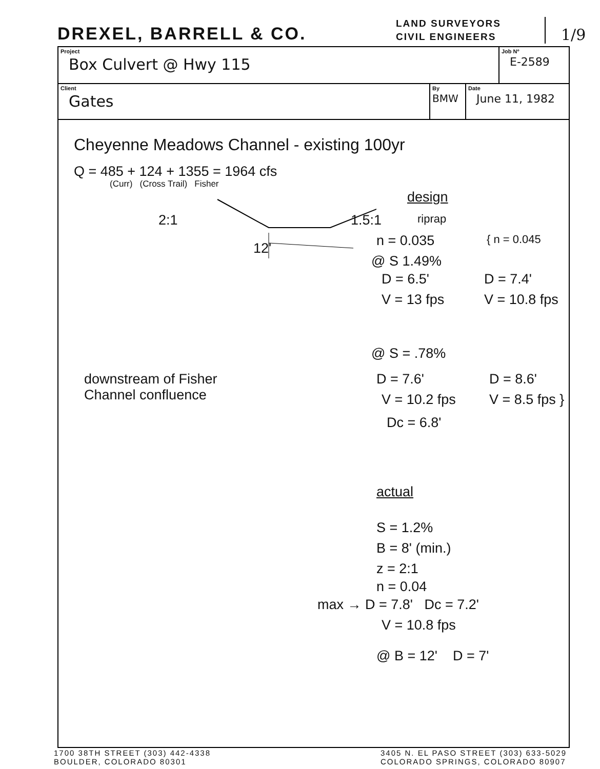DREXEL, BARRELL & CO.
LAND SURVEYORS
CIVIL ENGINEERS
1/9
Project
Box Culvert @ Hwy 115
Job Nº
E-2589
Client
Gates
By
BMW
Date
June 11, 1982
Cheyenne Meadows Channel - existing 100yr
Q = 485 + 124 + 1355 = 1964 cfs
(Curr) (Cross Trail) Fisher
design
2:1 1.5:1 riprap
12' n = 0.035 { n = 0.045
@ S 1.49%
D = 6.5' D = 7.4'
V = 13 fps V = 10.8 fps
@ S = .78%
downstream of Fisher
Channel confluence
D = 7.6' D = 8.6'
V = 10.2 fps V = 8.5 fps }
Dc = 6.8'
actual
S = 1.2%
B = 8' (min.)
z = 2:1
n = 0.04
max → D = 7.8' Dc = 7.2'
V = 10.8 fps
@ B = 12' D = 7'
1700 38TH STREET (303) 442-4338
BOULDER, COLORADO 80301
3405 N. EL PASO STREET (303) 633-5029
COLORADO SPRINGS, COLORADO 80907